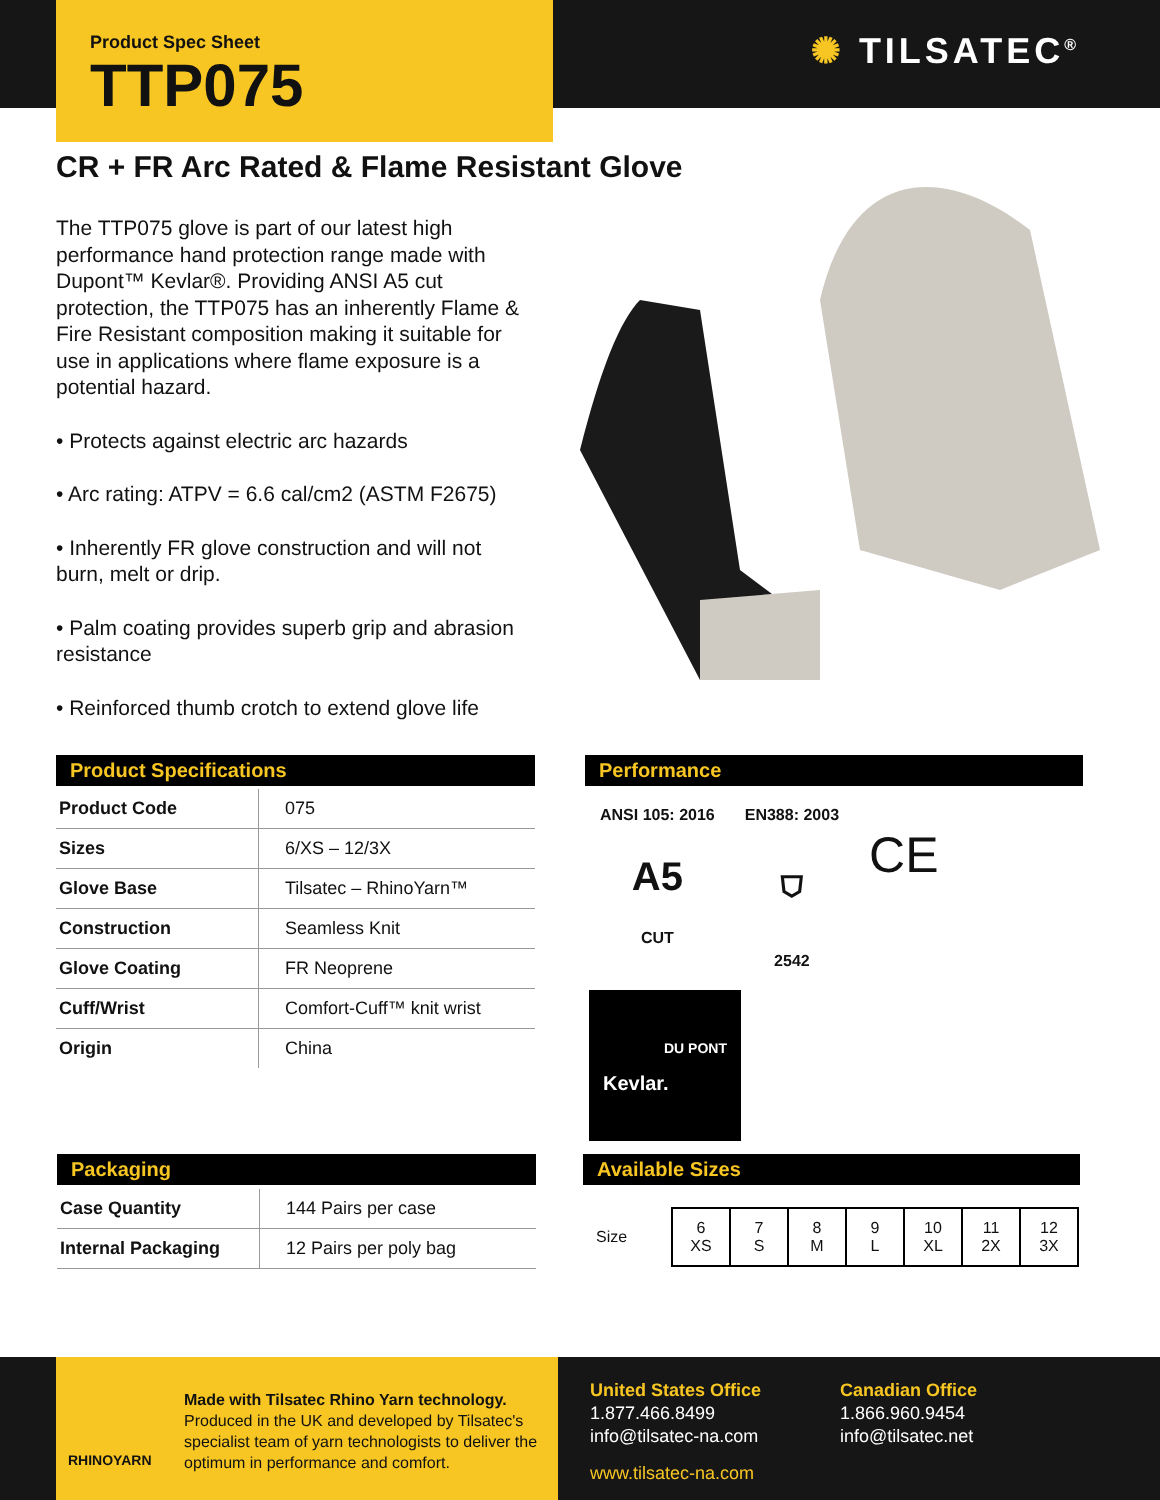✺ TILSATEC<sup>®</sup>
Product Spec Sheet
TTP075
CR + FR Arc Rated & Flame Resistant Glove
The TTP075 glove is part of our latest high performance hand protection range made with Dupont™ Kevlar®. Providing ANSI A5 cut protection, the TTP075 has an inherently Flame & Fire Resistant composition making it suitable for use in applications where flame exposure is a potential hazard.
• Protects against electric arc hazards
• Arc rating: ATPV = 6.6 cal/cm2 (ASTM F2675)
• Inherently FR glove construction and will not burn, melt or drip.
• Palm coating provides superb grip and abrasion resistance
• Reinforced thumb crotch to extend glove life
Product Specifications
| Product Code | 075 |
| Sizes | 6/XS – 12/3X |
| Glove Base | Tilsatec – RhinoYarn™ |
| Construction | Seamless Knit |
| Glove Coating | FR Neoprene |
| Cuff/Wrist | Comfort-Cuff™ knit wrist |
| Origin | China |
Performance
ANSI 105: 2016
A5
CUT
EN388: 2003
⛉
2542
CE
DU PONT
Kevlar.
Packaging
| Case Quantity | 144 Pairs per case |
| Internal Packaging | 12 Pairs per poly bag |
Available Sizes
Size
| 6 XS | 7 S | 8 M | 9 L | 10 XL | 11 2X | 12 3X |
RHINOYARN
Made with Tilsatec Rhino Yarn technology.
Produced in the UK and developed by Tilsatec's specialist team of yarn technologists to deliver the optimum in performance and comfort.
United States Office
1.877.466.8499
info@tilsatec-na.com
www.tilsatec-na.com
Canadian Office
1.866.960.9454
info@tilsatec.net